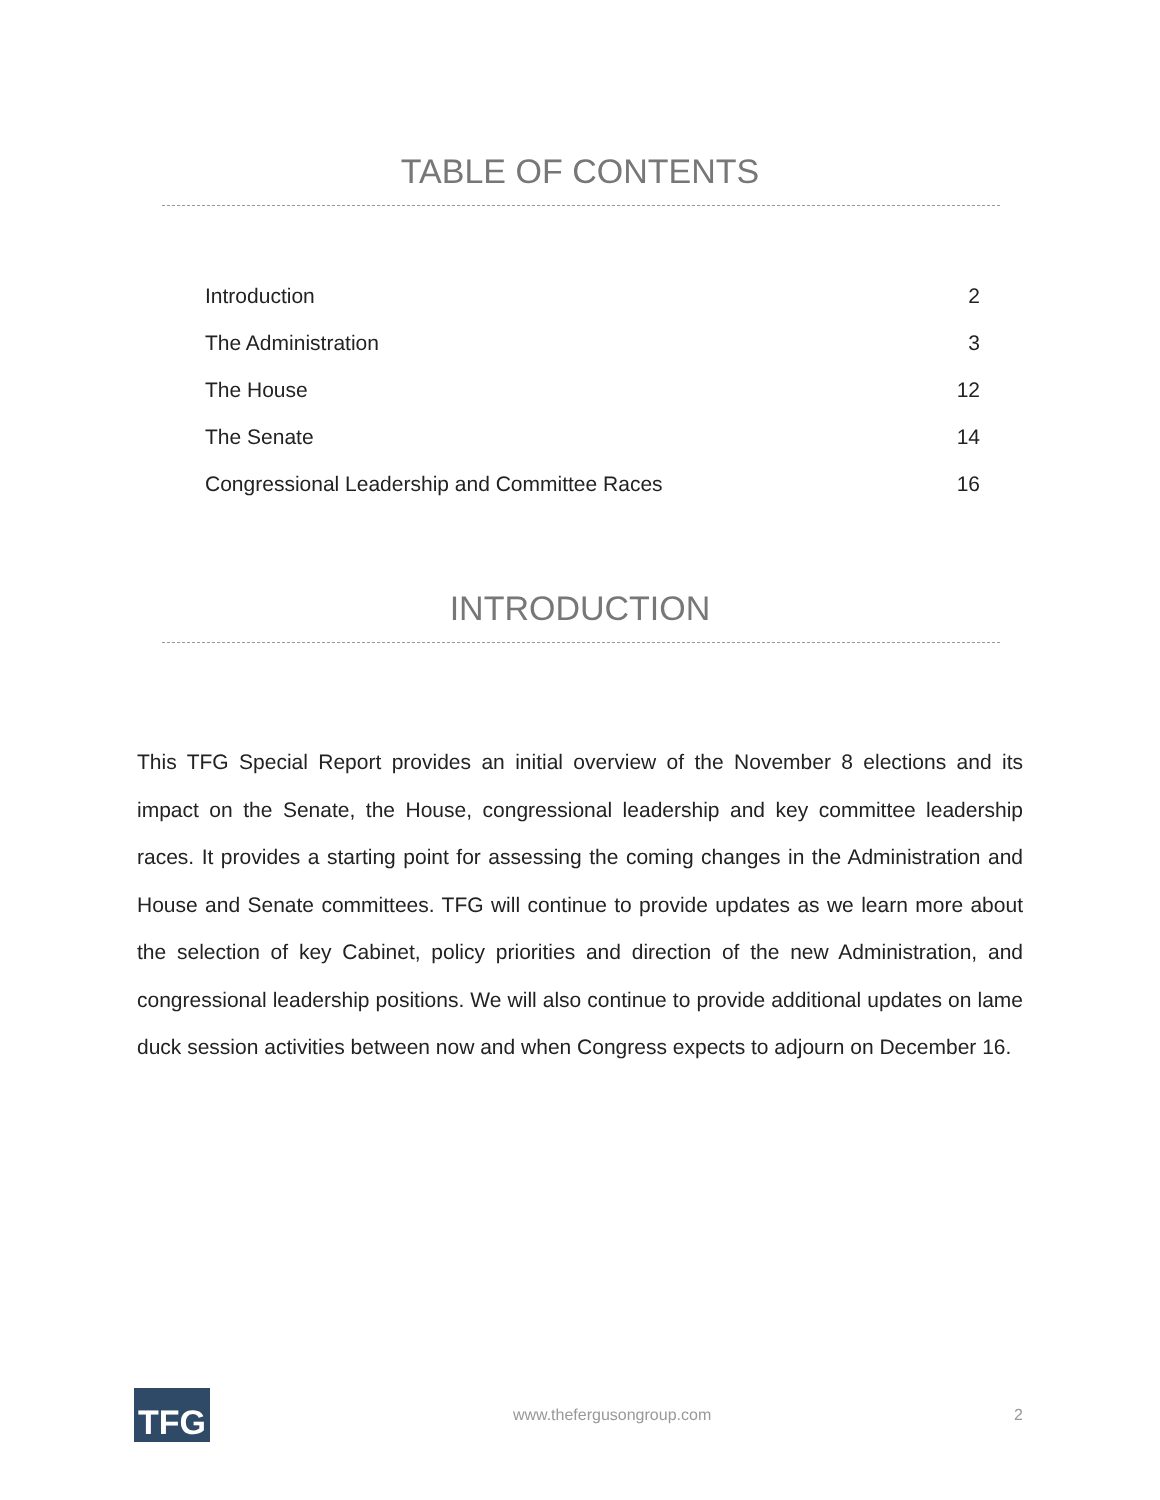TABLE OF CONTENTS
Introduction 2
The Administration 3
The House 12
The Senate 14
Congressional Leadership and Committee Races 16
INTRODUCTION
This TFG Special Report provides an initial overview of the November 8 elections and its impact on the Senate, the House, congressional leadership and key committee leadership races. It provides a starting point for assessing the coming changes in the Administration and House and Senate committees. TFG will continue to provide updates as we learn more about the selection of key Cabinet, policy priorities and direction of the new Administration, and congressional leadership positions. We will also continue to provide additional updates on lame duck session activities between now and when Congress expects to adjourn on December 16.
TFG
www.thefergusongroup.com 2